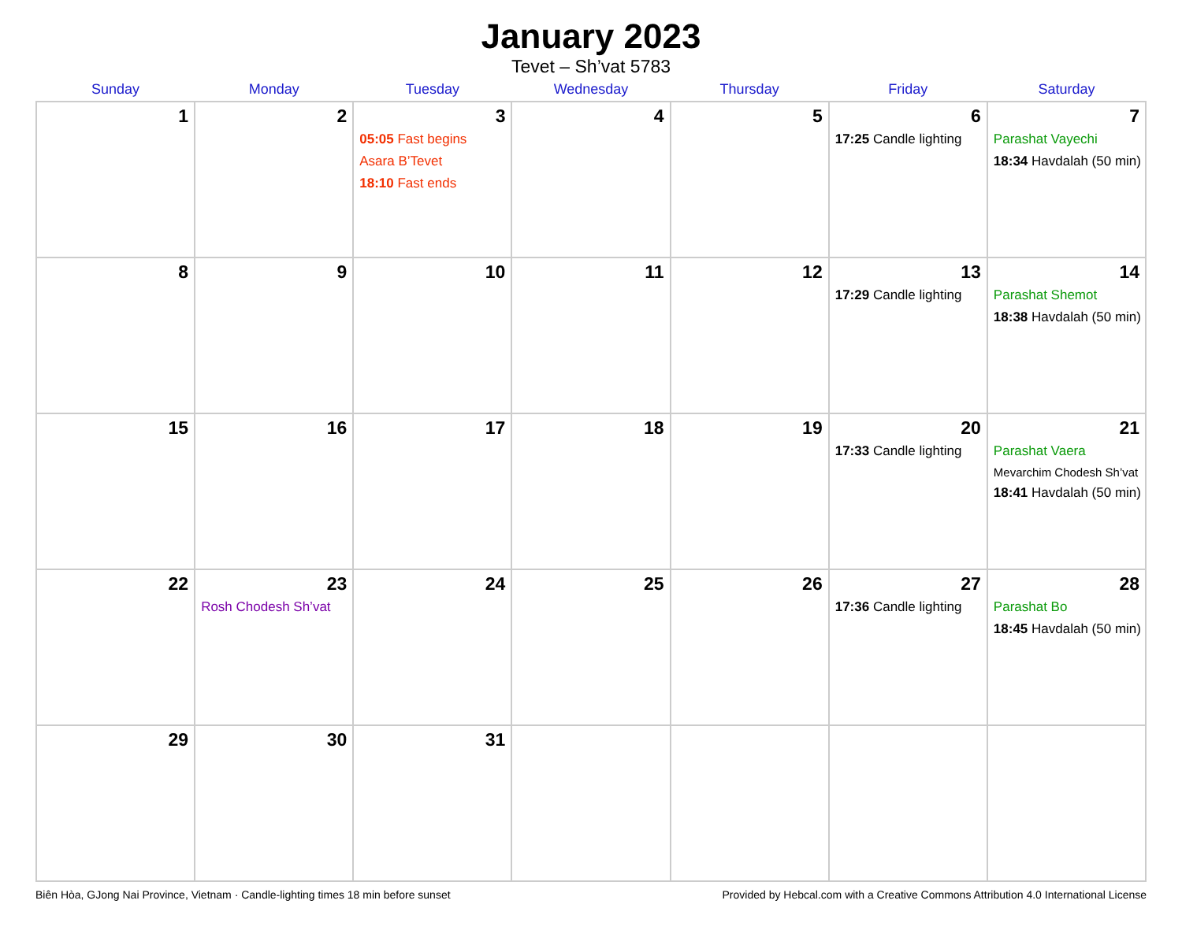January 2023
Tevet – Sh’vat 5783
| Sunday | Monday | Tuesday | Wednesday | Thursday | Friday | Saturday |
| --- | --- | --- | --- | --- | --- | --- |
| 1 | 2 | 3 05:05 Fast begins Asara B’Tevet 18:10 Fast ends | 4 | 5 | 6 17:25 Candle lighting | 7 Parashat Vayechi 18:34 Havdalah (50 min) |
| 8 | 9 | 10 | 11 | 12 | 13 17:29 Candle lighting | 14 Parashat Shemot 18:38 Havdalah (50 min) |
| 15 | 16 | 17 | 18 | 19 | 20 17:33 Candle lighting | 21 Parashat Vaera Mevarchim Chodesh Sh’vat 18:41 Havdalah (50 min) |
| 22 | 23 Rosh Chodesh Sh’vat | 24 | 25 | 26 | 27 17:36 Candle lighting | 28 Parashat Bo 18:45 Havdalah (50 min) |
| 29 | 30 | 31 | | | | |
Biên Hòa, GJong Nai Province, Vietnam · Candle-lighting times 18 min before sunset Provided by Hebcal.com with a Creative Commons Attribution 4.0 International License